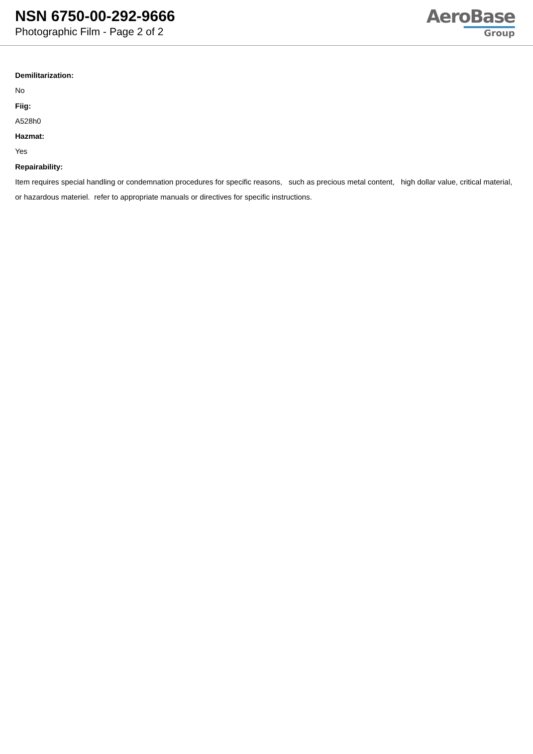NSN 6750-00-292-9666
Photographic Film - Page 2 of 2
AeroBase
Group
Demilitarization:
No
Fiig:
A528h0
Hazmat:
Yes
Repairability:
Item requires special handling or condemnation procedures for specific reasons, such as precious metal content, high dollar value, critical material, or hazardous materiel. refer to appropriate manuals or directives for specific instructions.